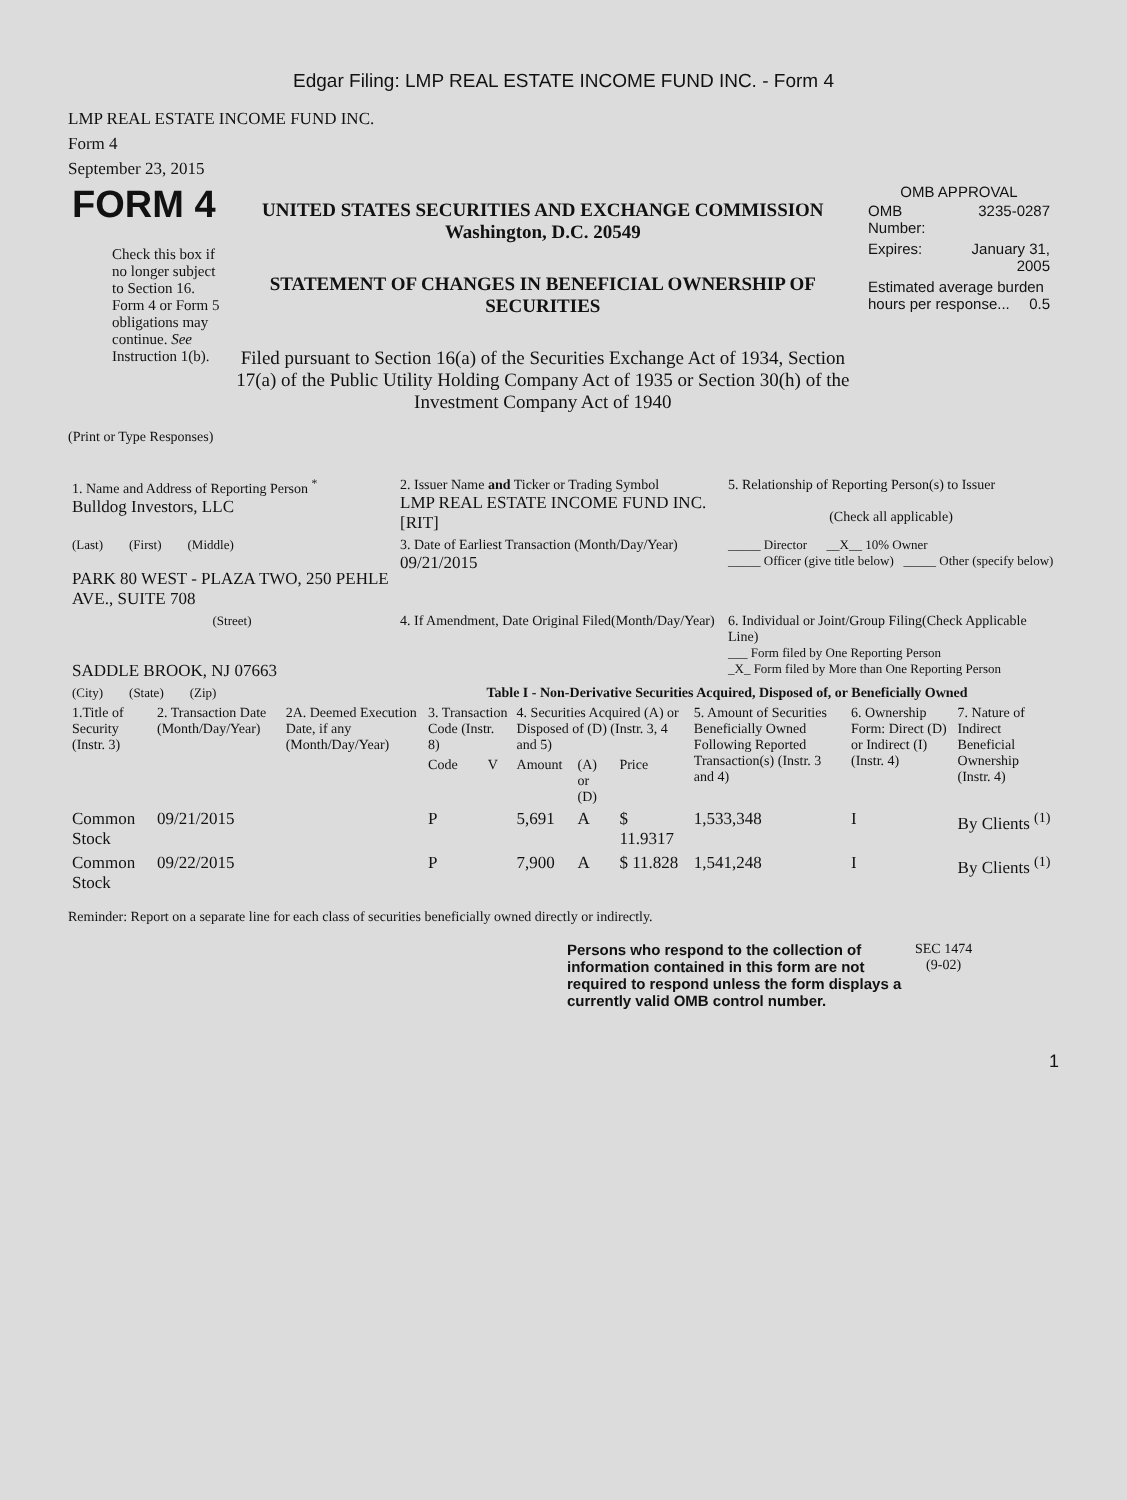Edgar Filing: LMP REAL ESTATE INCOME FUND INC. - Form 4
LMP REAL ESTATE INCOME FUND INC.
Form 4
September 23, 2015
| FORM 4 Check this box if no longer subject to Section 16. Form 4 or Form 5 obligations may continue. See Instruction 1(b). | UNITED STATES SECURITIES AND EXCHANGE COMMISSION Washington, D.C. 20549 STATEMENT OF CHANGES IN BENEFICIAL OWNERSHIP OF SECURITIES Filed pursuant to Section 16(a) of the Securities Exchange Act of 1934, Section 17(a) of the Public Utility Holding Company Act of 1935 or Section 30(h) of the Investment Company Act of 1940 | OMB APPROVAL / OMB Number: / 3235-0287 / / Expires: / January 31, 2005 / / Estimated average burden hours per response... 0.5 / / |
(Print or Type Responses)
| 1. Name and Address of Reporting Person <sup>*</sup> Bulldog Investors, LLC | 2. Issuer Name and Ticker or Trading Symbol LMP REAL ESTATE INCOME FUND INC. [RIT] | 5. Relationship of Reporting Person(s) to Issuer (Check all applicable) |
| (Last) (First) (Middle) PARK 80 WEST - PLAZA TWO, 250 PEHLE AVE., SUITE 708 | 3. Date of Earliest Transaction (Month/Day/Year) 09/21/2015 | _____ Director __X__ 10% Owner _____ Officer (give title below) _____ Other (specify below) |
| (Street) SADDLE BROOK, NJ 07663 | 4. If Amendment, Date Original Filed(Month/Day/Year) | 6. Individual or Joint/Group Filing(Check Applicable Line) ___ Form filed by One Reporting Person _X_ Form filed by More than One Reporting Person |
| (City) (State) (Zip) | Table I - Non-Derivative Securities Acquired, Disposed of, or Beneficially Owned | |
| 1.Title of Security (Instr. 3) | 2. Transaction Date (Month/Day/Year) | 2A. Deemed Execution Date, if any (Month/Day/Year) | 3. Transaction Code (Instr. 8) | | 4. Securities Acquired (A) or Disposed of (D) (Instr. 3, 4 and 5) | | | 5. Amount of Securities Beneficially Owned Following Reported Transaction(s) (Instr. 3 and 4) | 6. Ownership Form: Direct (D) or Indirect (I) (Instr. 4) | 7. Nature of Indirect Beneficial Ownership (Instr. 4) |
| --- | --- | --- | --- | --- | --- | --- | --- | --- | --- | --- |
| | | | Code | V | Amount | (A) or (D) | Price | | | |
| Common Stock | 09/21/2015 | | P | | 5,691 | A | $ 11.9317 | 1,533,348 | I | By Clients <sup>(1)</sup> |
| Common Stock | 09/22/2015 | | P | | 7,900 | A | $ 11.828 | 1,541,248 | I | By Clients <sup>(1)</sup> |
Reminder: Report on a separate line for each class of securities beneficially owned directly or indirectly.
| Persons who respond to the collection of information contained in this form are not required to respond unless the form displays a currently valid OMB control number. | SEC 1474 (9-02) |
1